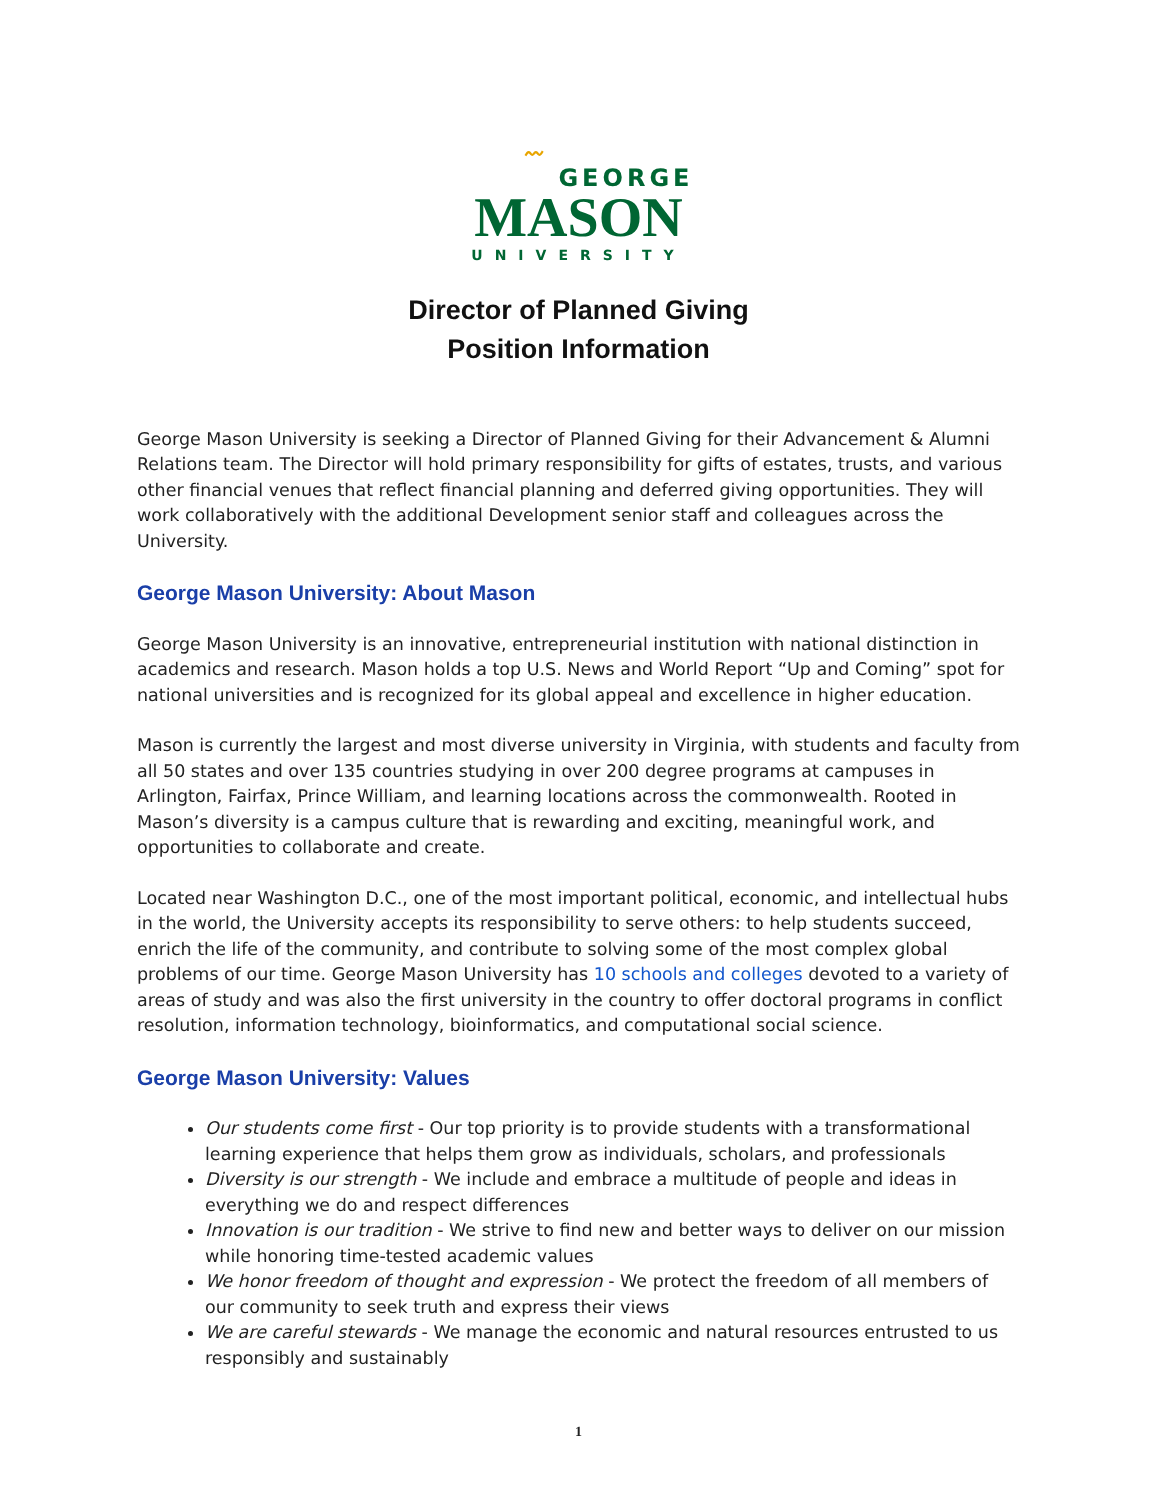〰
GEORGE
MASON
UNIVERSITY
Director of Planned Giving
Position Information
George Mason University is seeking a Director of Planned Giving for their Advancement & Alumni Relations team. The Director will hold primary responsibility for gifts of estates, trusts, and various other financial venues that reflect financial planning and deferred giving opportunities. They will work collaboratively with the additional Development senior staff and colleagues across the University.
George Mason University: About Mason
George Mason University is an innovative, entrepreneurial institution with national distinction in academics and research. Mason holds a top U.S. News and World Report “Up and Coming” spot for national universities and is recognized for its global appeal and excellence in higher education.
Mason is currently the largest and most diverse university in Virginia, with students and faculty from all 50 states and over 135 countries studying in over 200 degree programs at campuses in Arlington, Fairfax, Prince William, and learning locations across the commonwealth. Rooted in Mason’s diversity is a campus culture that is rewarding and exciting, meaningful work, and opportunities to collaborate and create.
Located near Washington D.C., one of the most important political, economic, and intellectual hubs in the world, the University accepts its responsibility to serve others: to help students succeed, enrich the life of the community, and contribute to solving some of the most complex global problems of our time. George Mason University has 10 schools and colleges devoted to a variety of areas of study and was also the first university in the country to offer doctoral programs in conflict resolution, information technology, bioinformatics, and computational social science.
George Mason University: Values
Our students come first - Our top priority is to provide students with a transformational learning experience that helps them grow as individuals, scholars, and professionals
Diversity is our strength - We include and embrace a multitude of people and ideas in everything we do and respect differences
Innovation is our tradition - We strive to find new and better ways to deliver on our mission while honoring time-tested academic values
We honor freedom of thought and expression - We protect the freedom of all members of our community to seek truth and express their views
We are careful stewards - We manage the economic and natural resources entrusted to us responsibly and sustainably
1